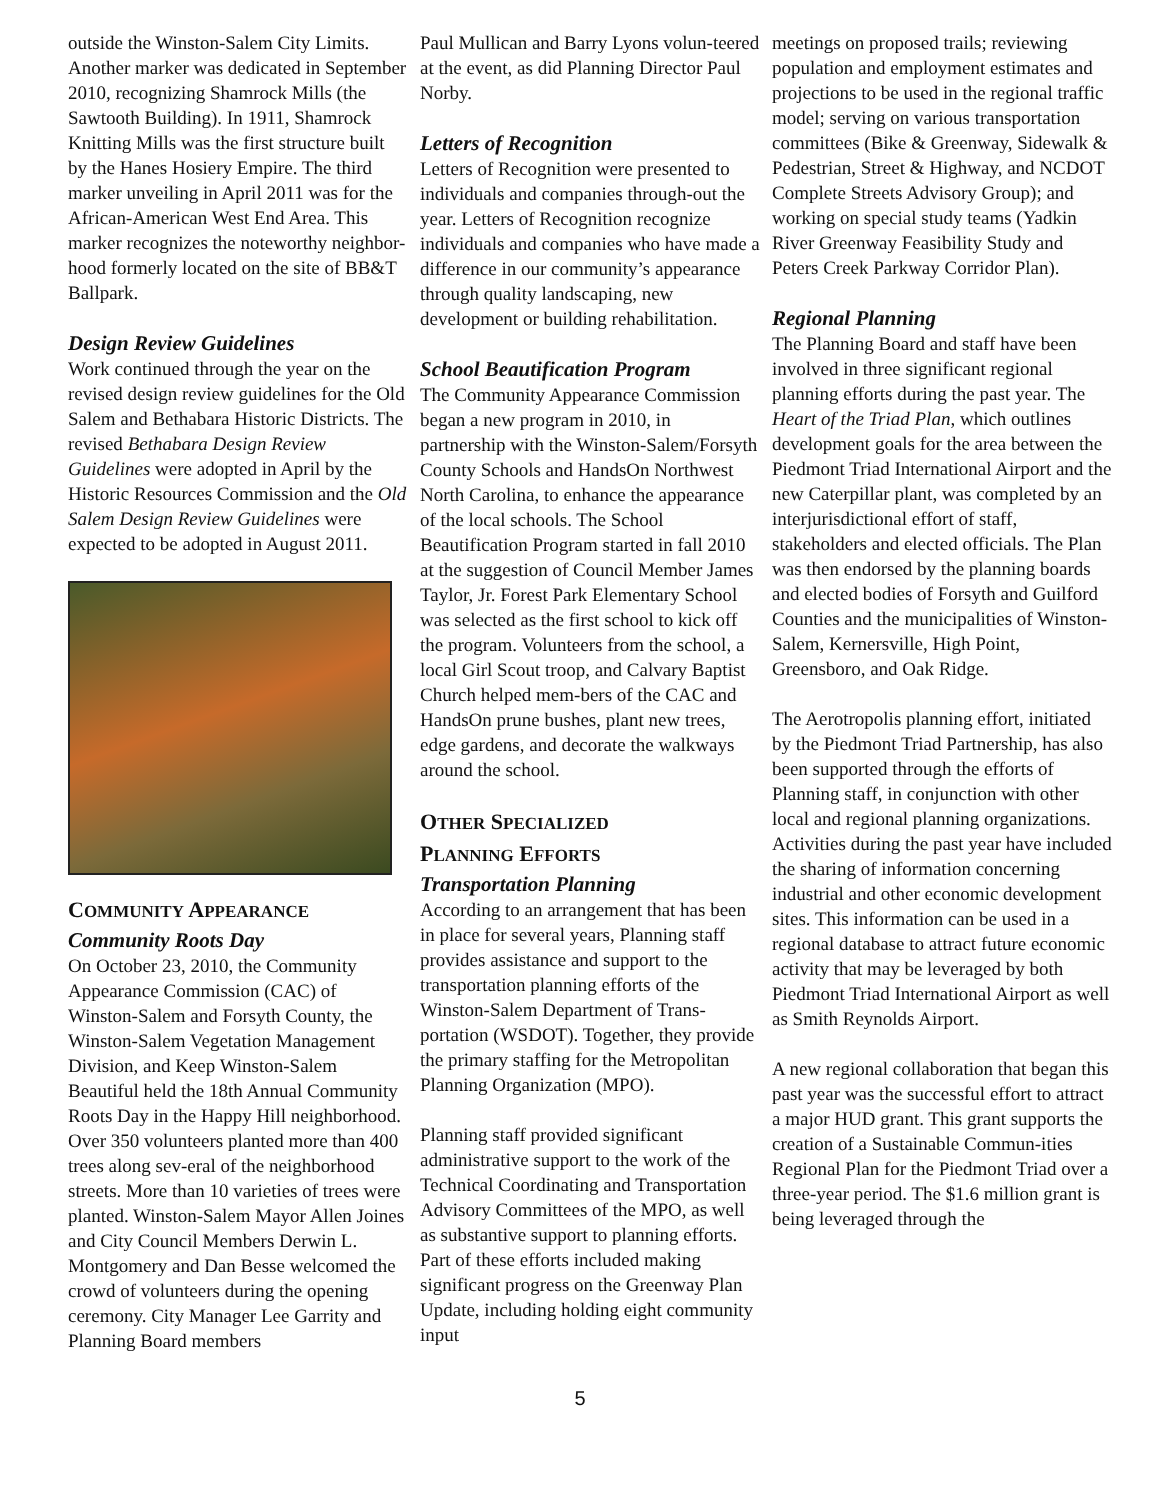outside the Winston-Salem City Limits. Another marker was dedicated in September 2010, recognizing Shamrock Mills (the Sawtooth Building). In 1911, Shamrock Knitting Mills was the first structure built by the Hanes Hosiery Empire. The third marker unveiling in April 2011 was for the African-American West End Area. This marker recognizes the noteworthy neighbor-hood formerly located on the site of BB&T Ballpark.
Design Review Guidelines
Work continued through the year on the revised design review guidelines for the Old Salem and Bethabara Historic Districts. The revised Bethabara Design Review Guidelines were adopted in April by the Historic Resources Commission and the Old Salem Design Review Guidelines were expected to be adopted in August 2011.
COMMUNITY APPEARANCE
Community Roots Day
On October 23, 2010, the Community Appearance Commission (CAC) of Winston-Salem and Forsyth County, the Winston-Salem Vegetation Management Division, and Keep Winston-Salem Beautiful held the 18th Annual Community Roots Day in the Happy Hill neighborhood. Over 350 volunteers planted more than 400 trees along sev-eral of the neighborhood streets. More than 10 varieties of trees were planted. Winston-Salem Mayor Allen Joines and City Council Members Derwin L. Montgomery and Dan Besse welcomed the crowd of volunteers during the opening ceremony. City Manager Lee Garrity and Planning Board members
Paul Mullican and Barry Lyons volun-teered at the event, as did Planning Director Paul Norby.
Letters of Recognition
Letters of Recognition were presented to individuals and companies through-out the year. Letters of Recognition recognize individuals and companies who have made a difference in our community’s appearance through quality landscaping, new development or building rehabilitation.
School Beautification Program
The Community Appearance Commission began a new program in 2010, in partnership with the Winston-Salem/Forsyth County Schools and HandsOn Northwest North Carolina, to enhance the appearance of the local schools. The School Beautification Program started in fall 2010 at the suggestion of Council Member James Taylor, Jr. Forest Park Elementary School was selected as the first school to kick off the program. Volunteers from the school, a local Girl Scout troop, and Calvary Baptist Church helped mem-bers of the CAC and HandsOn prune bushes, plant new trees, edge gardens, and decorate the walkways around the school.
OTHER SPECIALIZED
PLANNING EFFORTS
Transportation Planning
According to an arrangement that has been in place for several years, Planning staff provides assistance and support to the transportation planning efforts of the Winston-Salem Department of Trans-portation (WSDOT). Together, they provide the primary staffing for the Metropolitan Planning Organization (MPO).
Planning staff provided significant administrative support to the work of the Technical Coordinating and Transportation Advisory Committees of the MPO, as well as substantive support to planning efforts. Part of these efforts included making significant progress on the Greenway Plan Update, including holding eight community input
meetings on proposed trails; reviewing population and employment estimates and projections to be used in the regional traffic model; serving on various transportation committees (Bike & Greenway, Sidewalk & Pedestrian, Street & Highway, and NCDOT Complete Streets Advisory Group); and working on special study teams (Yadkin River Greenway Feasibility Study and Peters Creek Parkway Corridor Plan).
Regional Planning
The Planning Board and staff have been involved in three significant regional planning efforts during the past year. The Heart of the Triad Plan, which outlines development goals for the area between the Piedmont Triad International Airport and the new Caterpillar plant, was completed by an interjurisdictional effort of staff, stakeholders and elected officials. The Plan was then endorsed by the planning boards and elected bodies of Forsyth and Guilford Counties and the municipalities of Winston-Salem, Kernersville, High Point, Greensboro, and Oak Ridge.
The Aerotropolis planning effort, initiated by the Piedmont Triad Partnership, has also been supported through the efforts of Planning staff, in conjunction with other local and regional planning organizations. Activities during the past year have included the sharing of information concerning industrial and other economic development sites. This information can be used in a regional database to attract future economic activity that may be leveraged by both Piedmont Triad International Airport as well as Smith Reynolds Airport.
A new regional collaboration that began this past year was the successful effort to attract a major HUD grant. This grant supports the creation of a Sustainable Commun-ities Regional Plan for the Piedmont Triad over a three-year period. The $1.6 million grant is being leveraged through the
5